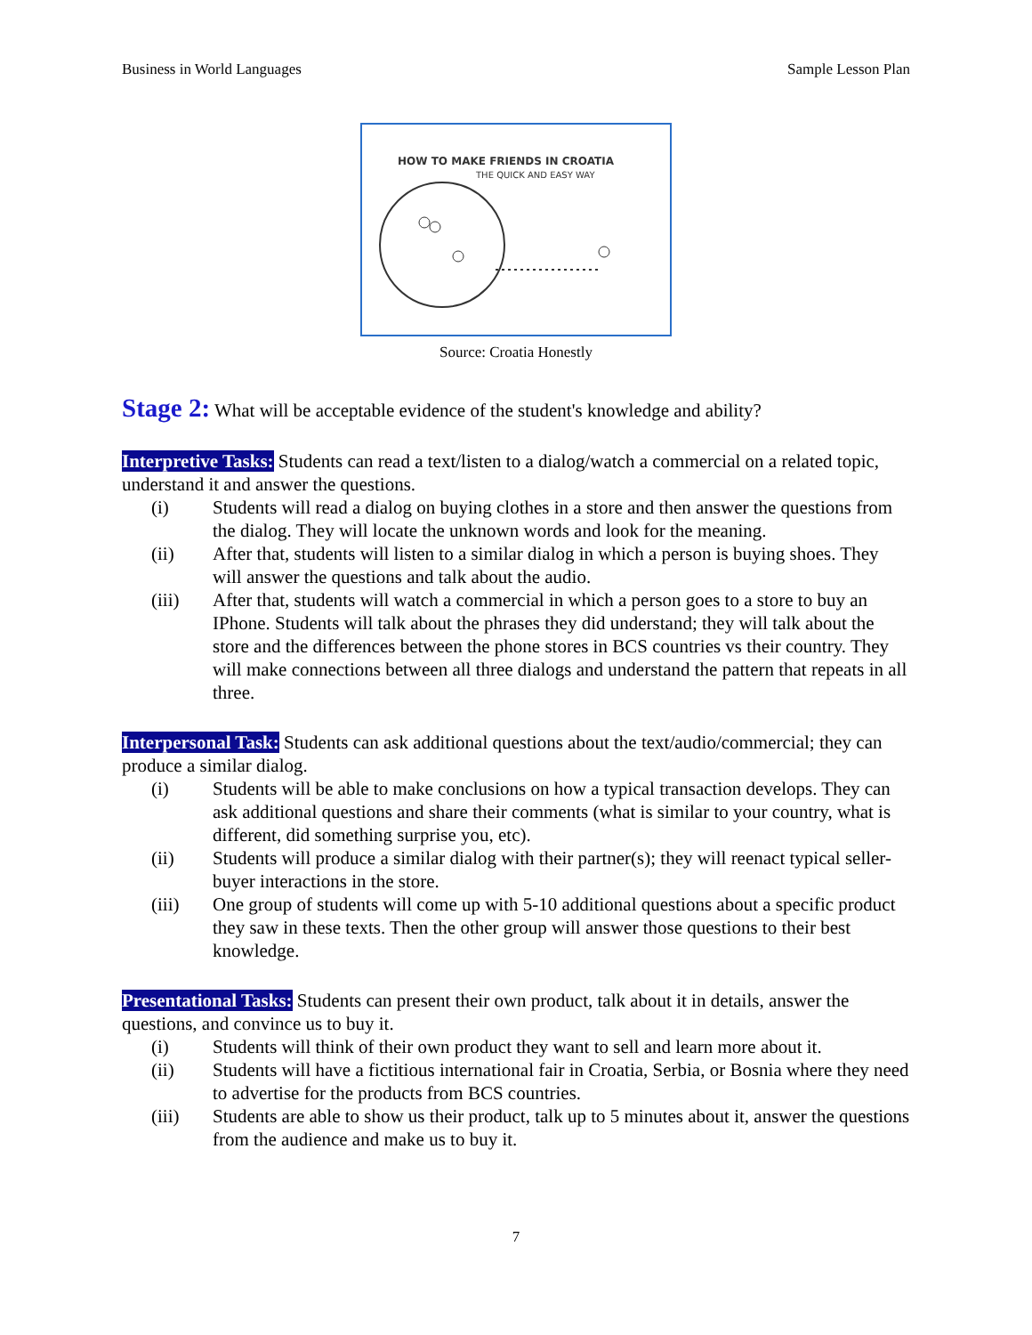Business in World Languages Sample Lesson Plan
HOW TO MAKE FRIENDS IN CROATIA
THE QUICK AND EASY WAY
Source: Croatia Honestly
Stage 2: What will be acceptable evidence of the student's knowledge and ability?
Interpretive Tasks: Students can read a text/listen to a dialog/watch a commercial on a related topic, understand it and answer the questions.
(i) Students will read a dialog on buying clothes in a store and then answer the questions from the dialog. They will locate the unknown words and look for the meaning.
(ii) After that, students will listen to a similar dialog in which a person is buying shoes. They will answer the questions and talk about the audio.
(iii) After that, students will watch a commercial in which a person goes to a store to buy an IPhone. Students will talk about the phrases they did understand; they will talk about the store and the differences between the phone stores in BCS countries vs their country. They will make connections between all three dialogs and understand the pattern that repeats in all three.
Interpersonal Task: Students can ask additional questions about the text/audio/commercial; they can produce a similar dialog.
(i) Students will be able to make conclusions on how a typical transaction develops. They can ask additional questions and share their comments (what is similar to your country, what is different, did something surprise you, etc).
(ii) Students will produce a similar dialog with their partner(s); they will reenact typical seller-buyer interactions in the store.
(iii) One group of students will come up with 5-10 additional questions about a specific product they saw in these texts. Then the other group will answer those questions to their best knowledge.
Presentational Tasks: Students can present their own product, talk about it in details, answer the questions, and convince us to buy it.
(i) Students will think of their own product they want to sell and learn more about it.
(ii) Students will have a fictitious international fair in Croatia, Serbia, or Bosnia where they need to advertise for the products from BCS countries.
(iii) Students are able to show us their product, talk up to 5 minutes about it, answer the questions from the audience and make us to buy it.
7